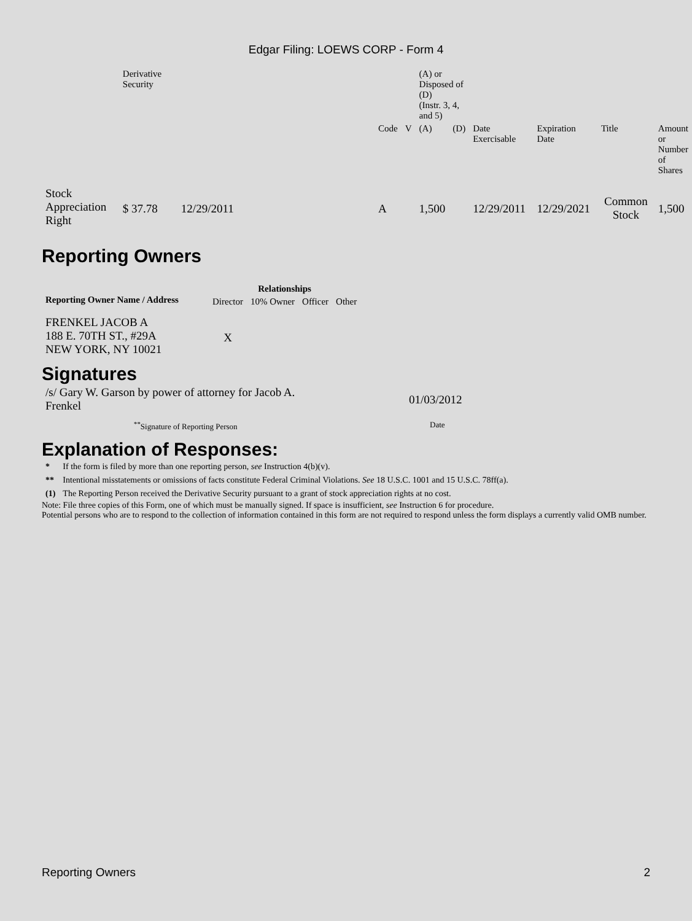Edgar Filing: LOEWS CORP - Form 4
| | Derivative Security | | | | (A) or Disposed of (D) (Instr. 3, 4, and 5) | | | | | |
| | | | Code | V | (A) | (D) | Date Exercisable | Expiration Date | Title | Amount or Number of Shares |
| Stock Appreciation Right | $ 37.78 12/29/2011 | | A | | 1,500 | | 12/29/2011 | 12/29/2021 | Common Stock | 1,500 |
Reporting Owners
| Reporting Owner Name / Address | Relationships | | | |
| --- | --- | --- | --- | --- |
| | Director | 10% Owner | Officer | Other |
| FRENKEL JACOB A 188 E. 70TH ST., #29A NEW YORK, NY 10021 | X | | | |
Signatures
| /s/ Gary W. Garson by power of attorney for Jacob A. Frenkel | 01/03/2012 |
| <sup>**</sup> Signature of Reporting Person | Date |
Explanation of Responses:
| * | If the form is filed by more than one reporting person, see Instruction 4(b)(v). |
| ** | Intentional misstatements or omissions of facts constitute Federal Criminal Violations. See 18 U.S.C. 1001 and 15 U.S.C. 78ff(a). |
| (1) | The Reporting Person received the Derivative Security pursuant to a grant of stock appreciation rights at no cost. |
Note: File three copies of this Form, one of which must be manually signed. If space is insufficient, see Instruction 6 for procedure.
Potential persons who are to respond to the collection of information contained in this form are not required to respond unless the form displays a currently valid OMB number.
Reporting Owners 2